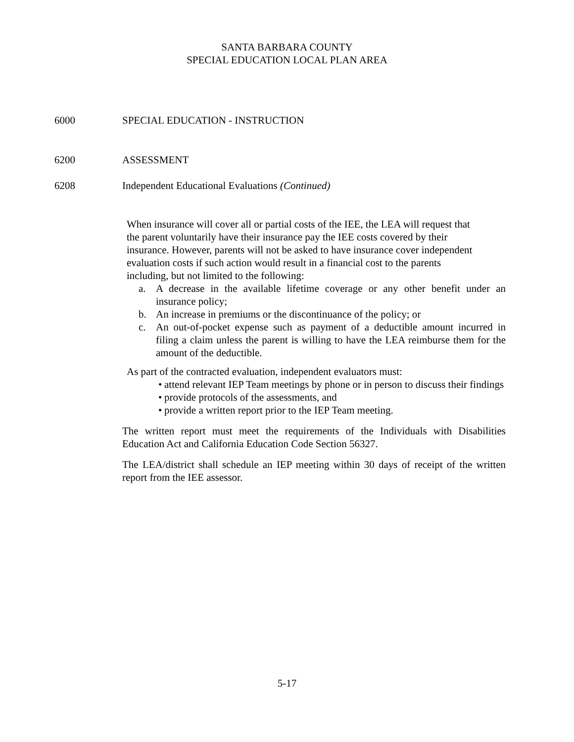SANTA BARBARA COUNTY
SPECIAL EDUCATION LOCAL PLAN AREA
6000 SPECIAL EDUCATION - INSTRUCTION
6200 ASSESSMENT
6208 Independent Educational Evaluations (Continued)
When insurance will cover all or partial costs of the IEE, the LEA will request that
the parent voluntarily have their insurance pay the IEE costs covered by their
insurance. However, parents will not be asked to have insurance cover independent
evaluation costs if such action would result in a financial cost to the parents
including, but not limited to the following:
a. A decrease in the available lifetime coverage or any other benefit under an insurance policy;
b. An increase in premiums or the discontinuance of the policy; or
c. An out-of-pocket expense such as payment of a deductible amount incurred in filing a claim unless the parent is willing to have the LEA reimburse them for the amount of the deductible.
As part of the contracted evaluation, independent evaluators must:
• attend relevant IEP Team meetings by phone or in person to discuss their findings
• provide protocols of the assessments, and
• provide a written report prior to the IEP Team meeting.
The written report must meet the requirements of the Individuals with Disabilities Education Act and California Education Code Section 56327.
The LEA/district shall schedule an IEP meeting within 30 days of receipt of the written report from the IEE assessor.
5-17